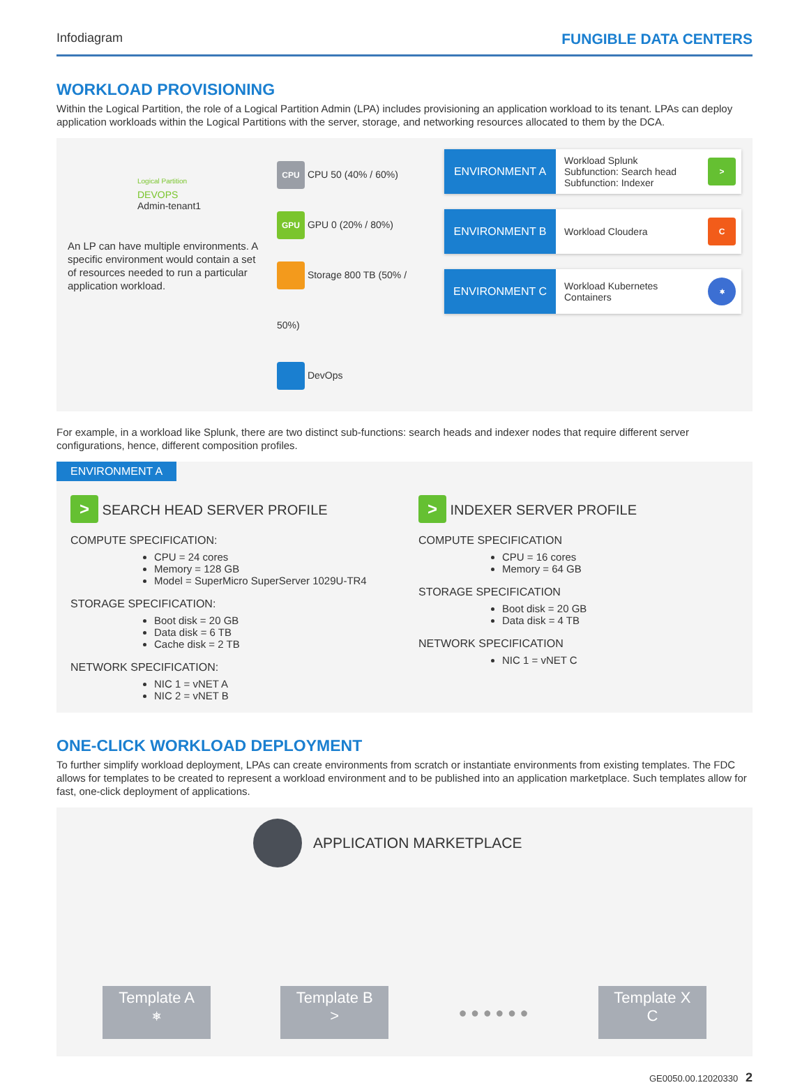Infodiagram FUNGIBLE DATA CENTERS
WORKLOAD PROVISIONING
Within the Logical Partition, the role of a Logical Partition Admin (LPA) includes provisioning an application workload to its tenant. LPAs can deploy application workloads within the Logical Partitions with the server, storage, and networking resources allocated to them by the DCA.
Logical Partition
DEVOPS
Admin-tenant1
An LP can have multiple environments. A specific environment would contain a set of resources needed to run a particular application workload.
CPU CPU 50 (40% / 60%)
GPU GPU 0 (20% / 80%)
Storage 800 TB (50% / 50%)
DevOps
ENVIRONMENT A
Workload Splunk
Subfunction: Search head
Subfunction: Indexer
>
ENVIRONMENT B
Workload Cloudera
C
ENVIRONMENT C
Workload Kubernetes Containers
⎈
For example, in a workload like Splunk, there are two distinct sub-functions: search heads and indexer nodes that require different server configurations, hence, different composition profiles.
ENVIRONMENT A
> SEARCH HEAD SERVER PROFILE
COMPUTE SPECIFICATION:
CPU = 24 cores
Memory = 128 GB
Model = SuperMicro SuperServer 1029U-TR4
STORAGE SPECIFICATION:
Boot disk = 20 GB
Data disk = 6 TB
Cache disk = 2 TB
NETWORK SPECIFICATION:
NIC 1 = vNET A
NIC 2 = vNET B
> INDEXER SERVER PROFILE
COMPUTE SPECIFICATION
CPU = 16 cores
Memory = 64 GB
STORAGE SPECIFICATION
Boot disk = 20 GB
Data disk = 4 TB
NETWORK SPECIFICATION
NIC 1 = vNET C
ONE-CLICK WORKLOAD DEPLOYMENT
To further simplify workload deployment, LPAs can create environments from scratch or instantiate environments from existing templates. The FDC allows for templates to be created to represent a workload environment and to be published into an application marketplace. Such templates allow for fast, one-click deployment of applications.
APPLICATION MARKETPLACE
Template A
⎈
Template B
>
● ● ● ● ● ●
Template X
C
GE0050.00.12020330 2